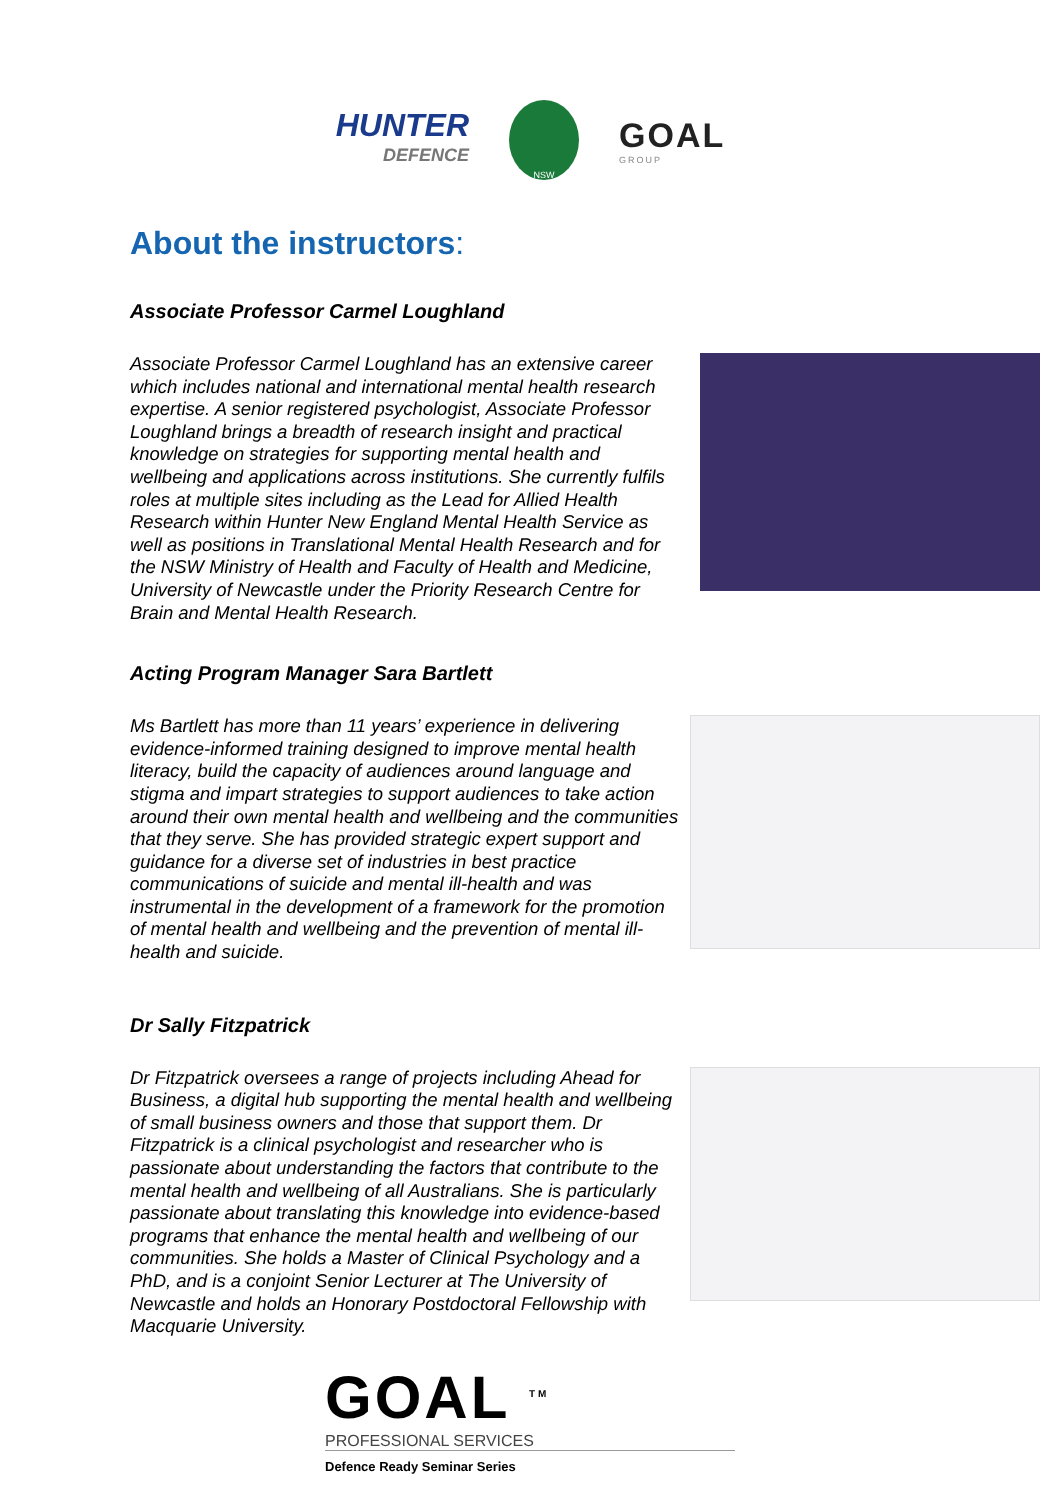HUNTER
DEFENCE
NSW
GOAL
GROUP
About the instructors:
Associate Professor Carmel Loughland
Associate Professor Carmel Loughland has an extensive career which includes national and international mental health research expertise. A senior registered psychologist, Associate Professor Loughland brings a breadth of research insight and practical knowledge on strategies for supporting mental health and wellbeing and applications across institutions. She currently fulfils roles at multiple sites including as the Lead for Allied Health Research within Hunter New England Mental Health Service as well as positions in Translational Mental Health Research and for the NSW Ministry of Health and Faculty of Health and Medicine, University of Newcastle under the Priority Research Centre for
Brain and Mental Health Research.
Acting Program Manager Sara Bartlett
Ms Bartlett has more than 11 years’ experience in delivering evidence-informed training designed to improve mental health literacy, build the capacity of audiences around language and stigma and impart strategies to support audiences to take action around their own mental health and wellbeing and the communities that they serve. She has provided strategic expert support and guidance for a diverse set of industries in best practice communications of suicide and mental ill-health and was instrumental in the development of a framework for the promotion of mental health and wellbeing and the prevention of mental ill-health and suicide.
Dr Sally Fitzpatrick
Dr Fitzpatrick oversees a range of projects including Ahead for Business, a digital hub supporting the mental health and wellbeing of small business owners and those that support them. Dr Fitzpatrick is a clinical psychologist and researcher who is passionate about understanding the factors that contribute to the mental health and wellbeing of all Australians. She is particularly passionate about translating this knowledge into evidence-based programs that enhance the mental health and wellbeing of our communities. She holds a Master of Clinical Psychology and a PhD, and is a conjoint Senior Lecturer at The University of Newcastle and holds an Honorary Postdoctoral Fellowship with Macquarie University.
GOAL <sup>TM</sup>
PROFESSIONAL SERVICES
Defence Ready Seminar Series